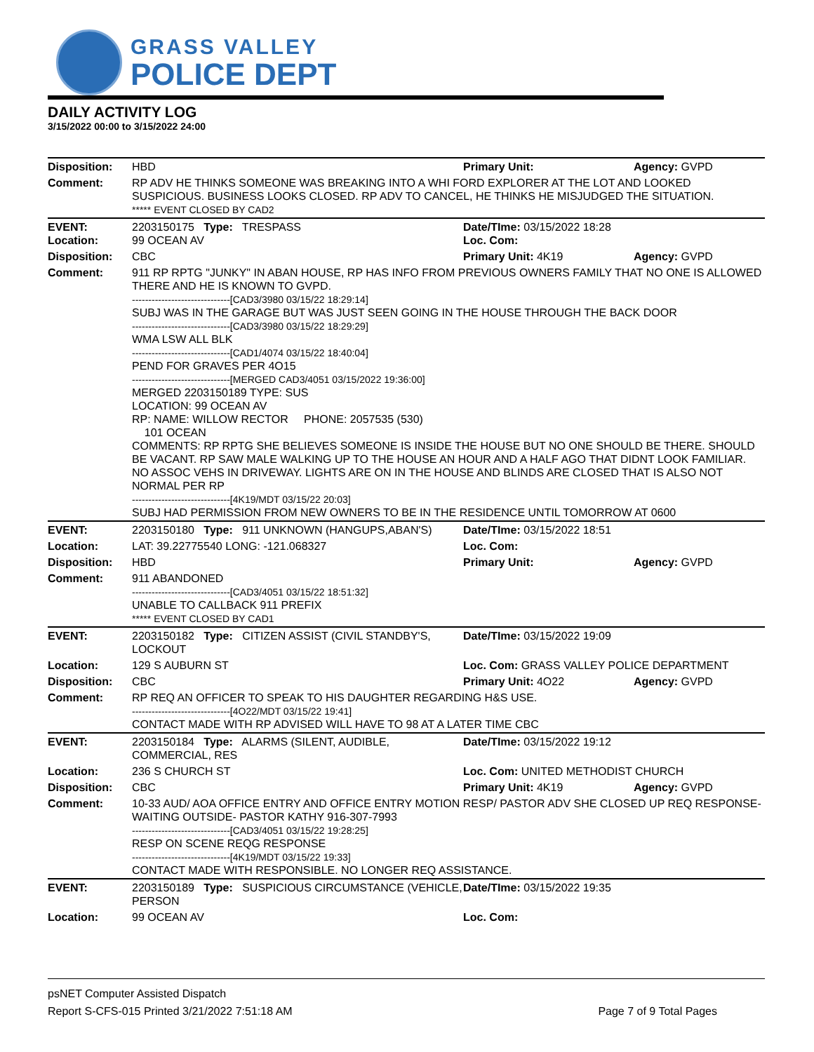GRASS VALLEY
POLICE DEPT
DAILY ACTIVITY LOG
3/15/2022 00:00 to 3/15/2022 24:00
| Disposition: | HBD | Primary Unit: | Agency: GVPD |
| Comment: | RP ADV HE THINKS SOMEONE WAS BREAKING INTO A WHI FORD EXPLORER AT THE LOT AND LOOKED SUSPICIOUS. BUSINESS LOOKS CLOSED. RP ADV TO CANCEL, HE THINKS HE MISJUDGED THE SITUATION. ***** EVENT CLOSED BY CAD2 | | |
| EVENT: Location: | 2203150175 Type: TRESPASS 99 OCEAN AV | Date/TIme: 03/15/2022 18:28 Loc. Com: | |
| Disposition: | CBC | Primary Unit: 4K19 | Agency: GVPD |
| Comment: | 911 RP RPTG "JUNKY" IN ABAN HOUSE, RP HAS INFO FROM PREVIOUS OWNERS FAMILY THAT NO ONE IS ALLOWED THERE AND HE IS KNOWN TO GVPD. ------------------------------[CAD3/3980 03/15/22 18:29:14] SUBJ WAS IN THE GARAGE BUT WAS JUST SEEN GOING IN THE HOUSE THROUGH THE BACK DOOR ------------------------------[CAD3/3980 03/15/22 18:29:29] WMA LSW ALL BLK ------------------------------[CAD1/4074 03/15/22 18:40:04] PEND FOR GRAVES PER 4O15 ------------------------------[MERGED CAD3/4051 03/15/2022 19:36:00] MERGED 2203150189 TYPE: SUS LOCATION: 99 OCEAN AV RP: NAME: WILLOW RECTOR PHONE: 2057535 (530) 101 OCEAN COMMENTS: RP RPTG SHE BELIEVES SOMEONE IS INSIDE THE HOUSE BUT NO ONE SHOULD BE THERE. SHOULD BE VACANT. RP SAW MALE WALKING UP TO THE HOUSE AN HOUR AND A HALF AGO THAT DIDNT LOOK FAMILIAR. NO ASSOC VEHS IN DRIVEWAY. LIGHTS ARE ON IN THE HOUSE AND BLINDS ARE CLOSED THAT IS ALSO NOT NORMAL PER RP ------------------------------[4K19/MDT 03/15/22 20:03] SUBJ HAD PERMISSION FROM NEW OWNERS TO BE IN THE RESIDENCE UNTIL TOMORROW AT 0600 | | |
| EVENT: | 2203150180 Type: 911 UNKNOWN (HANGUPS,ABAN'S) | Date/TIme: 03/15/2022 18:51 | |
| Location: | LAT: 39.22775540 LONG: -121.068327 | Loc. Com: | |
| Disposition: | HBD | Primary Unit: | Agency: GVPD |
| Comment: | 911 ABANDONED ------------------------------[CAD3/4051 03/15/22 18:51:32] UNABLE TO CALLBACK 911 PREFIX ***** EVENT CLOSED BY CAD1 | | |
| EVENT: | 2203150182 Type: CITIZEN ASSIST (CIVIL STANDBY'S, LOCKOUT | Date/TIme: 03/15/2022 19:09 | |
| Location: | 129 S AUBURN ST | Loc. Com: GRASS VALLEY POLICE DEPARTMENT | |
| Disposition: | CBC | Primary Unit: 4O22 | Agency: GVPD |
| Comment: | RP REQ AN OFFICER TO SPEAK TO HIS DAUGHTER REGARDING H&S USE. ------------------------------[4O22/MDT 03/15/22 19:41] CONTACT MADE WITH RP ADVISED WILL HAVE TO 98 AT A LATER TIME CBC | | |
| EVENT: | 2203150184 Type: ALARMS (SILENT, AUDIBLE, COMMERCIAL, RES | Date/TIme: 03/15/2022 19:12 | |
| Location: | 236 S CHURCH ST | Loc. Com: UNITED METHODIST CHURCH | |
| Disposition: | CBC | Primary Unit: 4K19 | Agency: GVPD |
| Comment: | 10-33 AUD/ AOA OFFICE ENTRY AND OFFICE ENTRY MOTION RESP/ PASTOR ADV SHE CLOSED UP REQ RESPONSE-WAITING OUTSIDE- PASTOR KATHY 916-307-7993 ------------------------------[CAD3/4051 03/15/22 19:28:25] RESP ON SCENE REQG RESPONSE ------------------------------[4K19/MDT 03/15/22 19:33] CONTACT MADE WITH RESPONSIBLE. NO LONGER REQ ASSISTANCE. | | |
| EVENT: | 2203150189 Type: SUSPICIOUS CIRCUMSTANCE (VEHICLE, PERSON | Date/TIme: 03/15/2022 19:35 | |
| Location: | 99 OCEAN AV | Loc. Com: | |
psNET Computer Assisted Dispatch
Report S-CFS-015 Printed 3/21/2022 7:51:18 AM Page 7 of 9 Total Pages